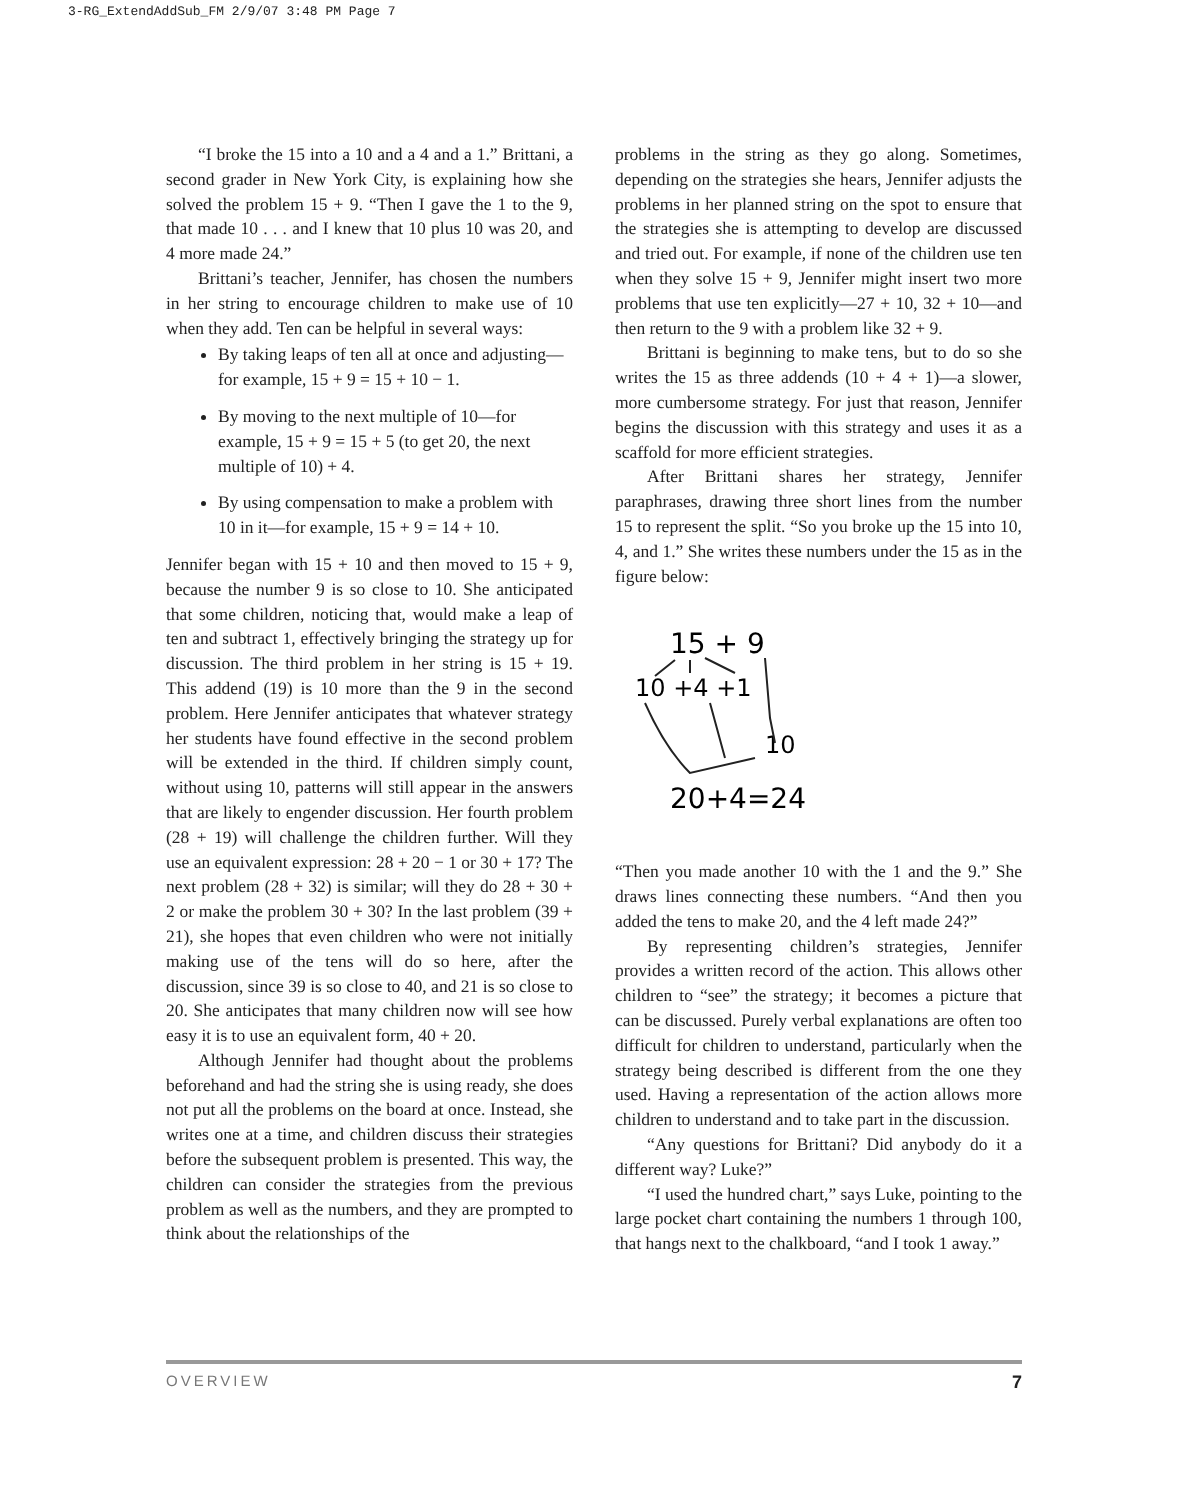3-RG_ExtendAddSub_FM 2/9/07 3:48 PM Page 7
“I broke the 15 into a 10 and a 4 and a 1.” Brittani, a second grader in New York City, is explaining how she solved the problem 15 + 9. “Then I gave the 1 to the 9, that made 10 . . . and I knew that 10 plus 10 was 20, and 4 more made 24.”
Brittani’s teacher, Jennifer, has chosen the numbers in her string to encourage children to make use of 10 when they add. Ten can be helpful in several ways:
By taking leaps of ten all at once and adjusting—for example, 15 + 9 = 15 + 10 − 1.
By moving to the next multiple of 10—for example, 15 + 9 = 15 + 5 (to get 20, the next multiple of 10) + 4.
By using compensation to make a problem with 10 in it—for example, 15 + 9 = 14 + 10.
Jennifer began with 15 + 10 and then moved to 15 + 9, because the number 9 is so close to 10. She anticipated that some children, noticing that, would make a leap of ten and subtract 1, effectively bringing the strategy up for discussion. The third problem in her string is 15 + 19. This addend (19) is 10 more than the 9 in the second problem. Here Jennifer anticipates that whatever strategy her students have found effective in the second problem will be extended in the third. If children simply count, without using 10, patterns will still appear in the answers that are likely to engender discussion. Her fourth problem (28 + 19) will challenge the children further. Will they use an equivalent expression: 28 + 20 − 1 or 30 + 17? The next problem (28 + 32) is similar; will they do 28 + 30 + 2 or make the problem 30 + 30? In the last problem (39 + 21), she hopes that even children who were not initially making use of the tens will do so here, after the discussion, since 39 is so close to 40, and 21 is so close to 20. She anticipates that many children now will see how easy it is to use an equivalent form, 40 + 20.
Although Jennifer had thought about the problems beforehand and had the string she is using ready, she does not put all the problems on the board at once. Instead, she writes one at a time, and children discuss their strategies before the subsequent problem is presented. This way, the children can consider the strategies from the previous problem as well as the numbers, and they are prompted to think about the relationships of the
problems in the string as they go along. Sometimes, depending on the strategies she hears, Jennifer adjusts the problems in her planned string on the spot to ensure that the strategies she is attempting to develop are discussed and tried out. For example, if none of the children use ten when they solve 15 + 9, Jennifer might insert two more problems that use ten explicitly—27 + 10, 32 + 10—and then return to the 9 with a problem like 32 + 9.
Brittani is beginning to make tens, but to do so she writes the 15 as three addends (10 + 4 + 1)—a slower, more cumbersome strategy. For just that reason, Jennifer begins the discussion with this strategy and uses it as a scaffold for more efficient strategies.
After Brittani shares her strategy, Jennifer paraphrases, drawing three short lines from the number 15 to represent the split. “So you broke up the 15 into 10, 4, and 1.” She writes these numbers under the 15 as in the figure below:
15 + 9
10 +4 +1
10
20+4=24
“Then you made another 10 with the 1 and the 9.” She draws lines connecting these numbers. “And then you added the tens to make 20, and the 4 left made 24?”
By representing children’s strategies, Jennifer provides a written record of the action. This allows other children to “see” the strategy; it becomes a picture that can be discussed. Purely verbal explanations are often too difficult for children to understand, particularly when the strategy being described is different from the one they used. Having a representation of the action allows more children to understand and to take part in the discussion.
“Any questions for Brittani? Did anybody do it a different way? Luke?”
“I used the hundred chart,” says Luke, pointing to the large pocket chart containing the numbers 1 through 100, that hangs next to the chalkboard, “and I took 1 away.”
OVERVIEW 7